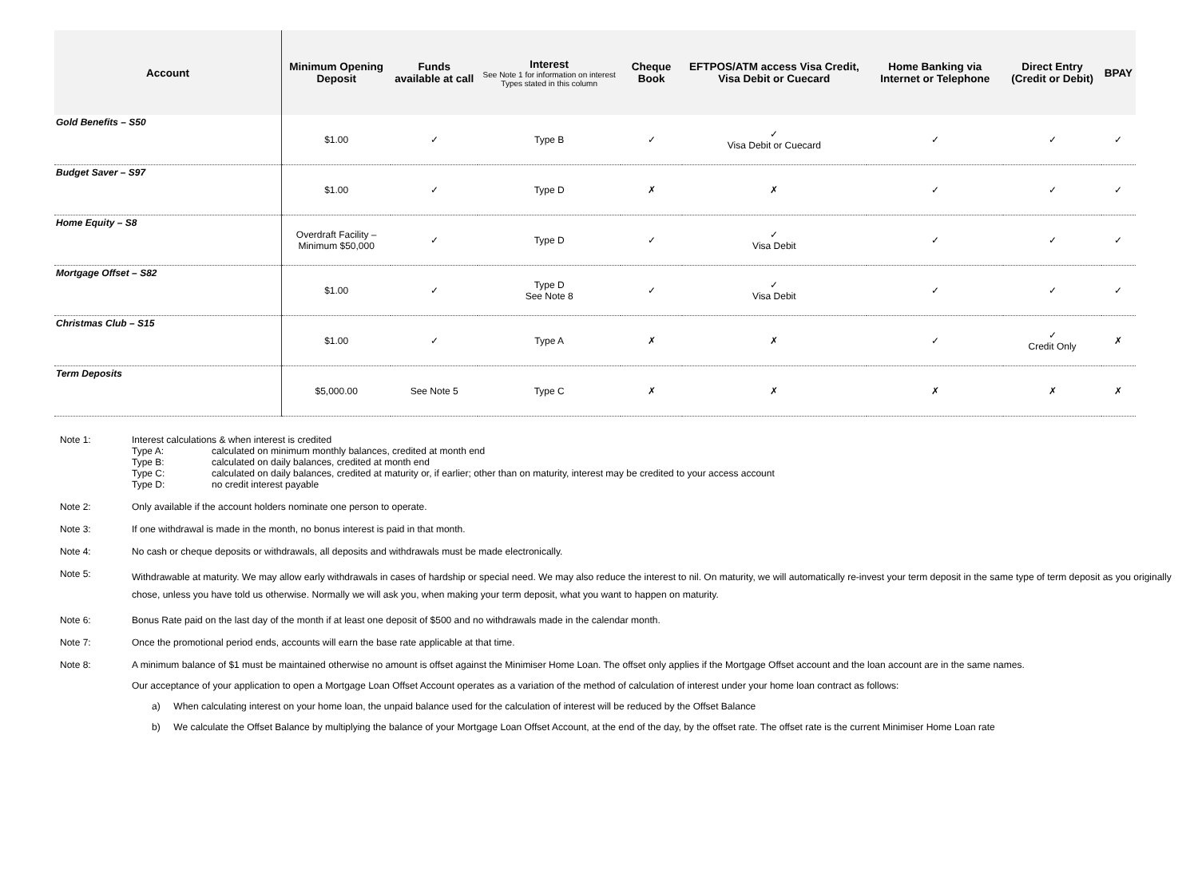| Account | Minimum Opening Deposit | Funds available at call | Interest See Note 1 for information on interest Types stated in this column | Cheque Book | EFTPOS/ATM access Visa Credit, Visa Debit or Cuecard | Home Banking via Internet or Telephone | Direct Entry (Credit or Debit) | BPAY |
| --- | --- | --- | --- | --- | --- | --- | --- | --- |
| Gold Benefits – S50 | $1.00 | ✓ | Type B | ✓ | ✓ Visa Debit or Cuecard | ✓ | ✓ | ✓ |
| Budget Saver – S97 | $1.00 | ✓ | Type D | ✗ | ✗ | ✓ | ✓ | ✓ |
| Home Equity – S8 | Overdraft Facility – Minimum $50,000 | ✓ | Type D | ✓ | ✓ Visa Debit | ✓ | ✓ | ✓ |
| Mortgage Offset – S82 | $1.00 | ✓ | Type D See Note 8 | ✓ | ✓ Visa Debit | ✓ | ✓ | ✓ |
| Christmas Club – S15 | $1.00 | ✓ | Type A | ✗ | ✗ | ✓ | ✓ Credit Only | ✗ |
| Term Deposits | $5,000.00 | See Note 5 | Type C | ✗ | ✗ | ✗ | ✗ | ✗ |
Note 1: Interest calculations & when interest is credited
Type A: calculated on minimum monthly balances, credited at month end
Type B: calculated on daily balances, credited at month end
Type C: calculated on daily balances, credited at maturity or, if earlier; other than on maturity, interest may be credited to your access account
Type D: no credit interest payable
Note 2: Only available if the account holders nominate one person to operate.
Note 3: If one withdrawal is made in the month, no bonus interest is paid in that month.
Note 4: No cash or cheque deposits or withdrawals, all deposits and withdrawals must be made electronically.
Note 5:
Withdrawable at maturity. We may allow early withdrawals in cases of hardship or special need. We may also reduce the interest to nil. On maturity, we will automatically re-invest your term deposit in the same type of term deposit as you originally chose, unless you have told us otherwise. Normally we will ask you, when making your term deposit, what you want to happen on maturity.
Note 6: Bonus Rate paid on the last day of the month if at least one deposit of $500 and no withdrawals made in the calendar month.
Note 7: Once the promotional period ends, accounts will earn the base rate applicable at that time.
Note 8: A minimum balance of $1 must be maintained otherwise no amount is offset against the Minimiser Home Loan. The offset only applies if the Mortgage Offset account and the loan account are in the same names.
Our acceptance of your application to open a Mortgage Loan Offset Account operates as a variation of the method of calculation of interest under your home loan contract as follows:
a) When calculating interest on your home loan, the unpaid balance used for the calculation of interest will be reduced by the Offset Balance
b) We calculate the Offset Balance by multiplying the balance of your Mortgage Loan Offset Account, at the end of the day, by the offset rate. The offset rate is the current Minimiser Home Loan rate